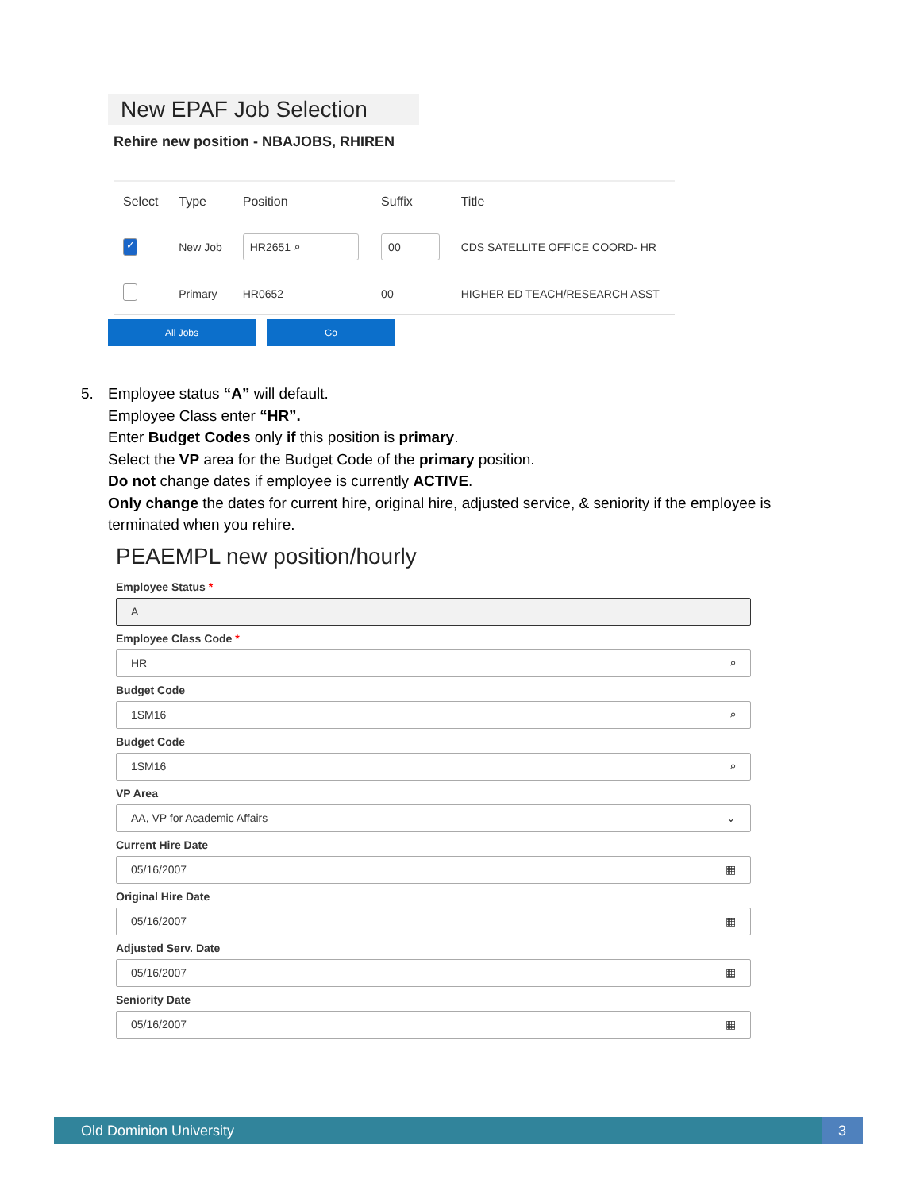New EPAF Job Selection
Rehire new position - NBAJOBS, RHIREN
| Select | Type | Position | Suffix | Title |
| --- | --- | --- | --- | --- |
| ✓ | New Job | HR2651 ⌕ | 00 | CDS SATELLITE OFFICE COORD- HR |
| | Primary | HR0652 | 00 | HIGHER ED TEACH/RESEARCH ASST |
All Jobs Go
5. Employee status “A” will default.
Employee Class enter “HR”.
Enter Budget Codes only if this position is primary.
Select the VP area for the Budget Code of the primary position.
Do not change dates if employee is currently ACTIVE.
Only change the dates for current hire, original hire, adjusted service, & seniority if the employee is terminated when you rehire.
PEAEMPL new position/hourly
Employee Status *
A
Employee Class Code *
HR ⌕
Budget Code
1SM16 ⌕
Budget Code
1SM16 ⌕
VP Area
AA, VP for Academic Affairs ⌄
Current Hire Date
05/16/2007 ▦
Original Hire Date
05/16/2007 ▦
Adjusted Serv. Date
05/16/2007 ▦
Seniority Date
05/16/2007 ▦
Old Dominion University 3